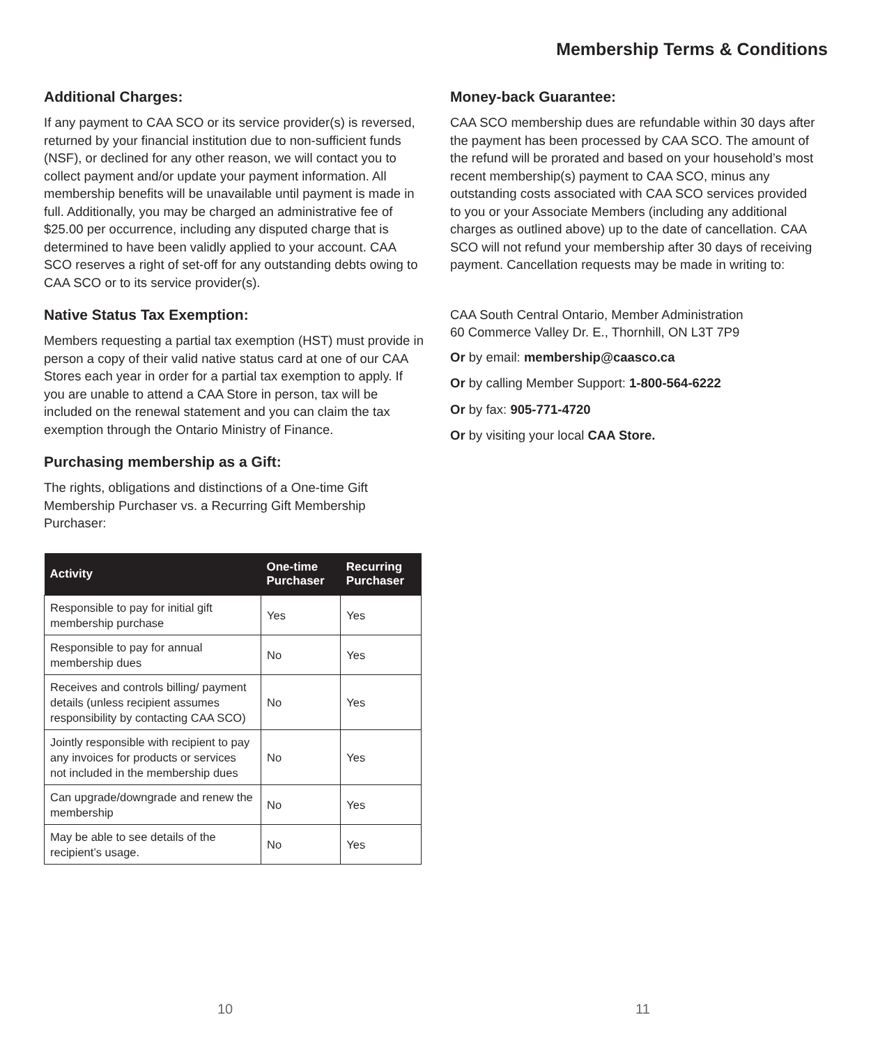Membership Terms & Conditions
Additional Charges:
If any payment to CAA SCO or its service provider(s) is reversed, returned by your financial institution due to non-sufficient funds (NSF), or declined for any other reason, we will contact you to collect payment and/or update your payment information. All membership benefits will be unavailable until payment is made in full. Additionally, you may be charged an administrative fee of $25.00 per occurrence, including any disputed charge that is determined to have been validly applied to your account. CAA SCO reserves a right of set-off for any outstanding debts owing to CAA SCO or to its service provider(s).
Native Status Tax Exemption:
Members requesting a partial tax exemption (HST) must provide in person a copy of their valid native status card at one of our CAA Stores each year in order for a partial tax exemption to apply. If you are unable to attend a CAA Store in person, tax will be included on the renewal statement and you can claim the tax exemption through the Ontario Ministry of Finance.
Purchasing membership as a Gift:
The rights, obligations and distinctions of a One-time Gift Membership Purchaser vs. a Recurring Gift Membership Purchaser:
| Activity | One-time Purchaser | Recurring Purchaser |
| --- | --- | --- |
| Responsible to pay for initial gift membership purchase | Yes | Yes |
| Responsible to pay for annual membership dues | No | Yes |
| Receives and controls billing/ payment details (unless recipient assumes responsibility by contacting CAA SCO) | No | Yes |
| Jointly responsible with recipient to pay any invoices for products or services not included in the membership dues | No | Yes |
| Can upgrade/downgrade and renew the membership | No | Yes |
| May be able to see details of the recipient’s usage. | No | Yes |
Money-back Guarantee:
CAA SCO membership dues are refundable within 30 days after the payment has been processed by CAA SCO. The amount of the refund will be prorated and based on your household’s most recent membership(s) payment to CAA SCO, minus any outstanding costs associated with CAA SCO services provided to you or your Associate Members (including any additional charges as outlined above) up to the date of cancellation. CAA SCO will not refund your membership after 30 days of receiving payment. Cancellation requests may be made in writing to:
CAA South Central Ontario, Member Administration
60 Commerce Valley Dr. E., Thornhill, ON L3T 7P9
Or by email: membership@caasco.ca
Or by calling Member Support: 1-800-564-6222
Or by fax: 905-771-4720
Or by visiting your local CAA Store.
10 11